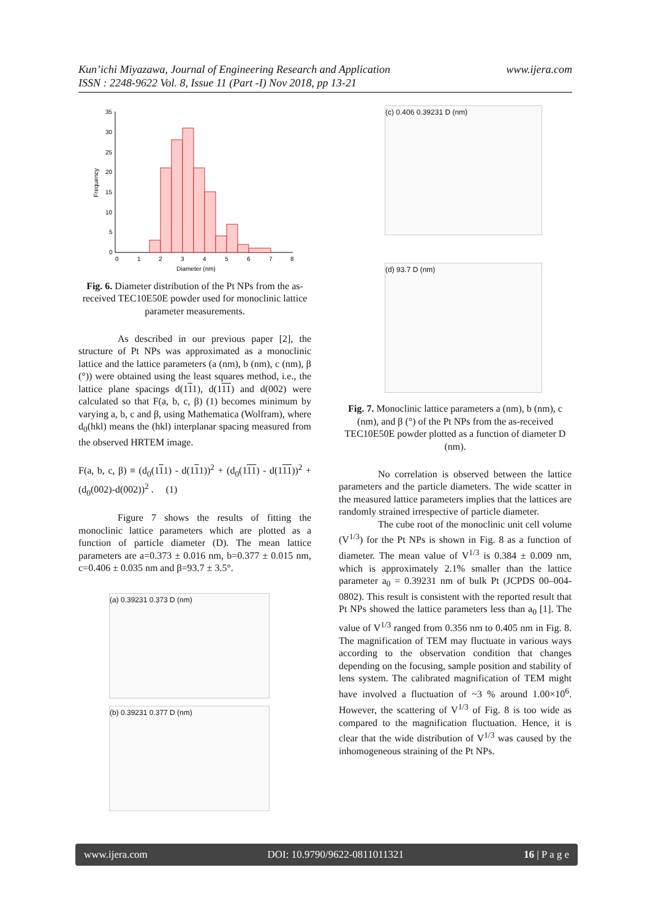www.ijera.com Kun’ichi Miyazawa, Journal of Engineering Research and Application
ISSN : 2248-9622 Vol. 8, Issue 11 (Part -I) Nov 2018, pp 13-21
35
30
25
20
15
10
5
0
0
1
2
3
4
5
6
7
8
Diameter (nm)
Frequency
Fig. 6. Diameter distribution of the Pt NPs from the as-received TEC10E50E powder used for monoclinic lattice parameter measurements.
As described in our previous paper [2], the structure of Pt NPs was approximated as a monoclinic lattice and the lattice parameters (a (nm), b (nm), c (nm), β (°)) were obtained using the least squares method, i.e., the lattice plane spacings d(111), d(111) and d(002) were calculated so that F(a, b, c, β) (1) becomes minimum by varying a, b, c and β, using Mathematica (Wolfram), where d<sub>0</sub>(hkl) means the (hkl) interplanar spacing measured from the observed HRTEM image.
F(a, b, c, β) ≡ (d<sub>0</sub>(111) - d(111))<sup>2</sup> + (d<sub>0</sub>(111) - d(111))<sup>2</sup> + (d<sub>0</sub>(002)-d(002))<sup>2</sup> . (1)
Figure 7 shows the results of fitting the monoclinic lattice parameters which are plotted as a function of particle diameter (D). The mean lattice parameters are a=0.373 ± 0.016 nm, b=0.377 ± 0.015 nm, c=0.406 ± 0.035 nm and β=93.7 ± 3.5°.
(a) 0.39231 0.373 D (nm)
(b) 0.39231 0.377 D (nm)
(c) 0.406 0.39231 D (nm)
(d) 93.7 D (nm)
Fig. 7. Monoclinic lattice parameters a (nm), b (nm), c (nm), and β (°) of the Pt NPs from the as-received TEC10E50E powder plotted as a function of diameter D (nm).
No correlation is observed between the lattice parameters and the particle diameters. The wide scatter in the measured lattice parameters implies that the lattices are randomly strained irrespective of particle diameter.
The cube root of the monoclinic unit cell volume (V<sup>1/3</sup>) for the Pt NPs is shown in Fig. 8 as a function of diameter. The mean value of V<sup>1/3</sup> is 0.384 ± 0.009 nm, which is approximately 2.1% smaller than the lattice parameter a<sub>0</sub> = 0.39231 nm of bulk Pt (JCPDS 00–004-0802). This result is consistent with the reported result that Pt NPs showed the lattice parameters less than a<sub>0</sub> [1]. The value of V<sup>1/3</sup> ranged from 0.356 nm to 0.405 nm in Fig. 8. The magnification of TEM may fluctuate in various ways according to the observation condition that changes depending on the focusing, sample position and stability of lens system. The calibrated magnification of TEM might have involved a fluctuation of ~3 % around 1.00×10<sup>6</sup>. However, the scattering of V<sup>1/3</sup> of Fig. 8 is too wide as compared to the magnification fluctuation. Hence, it is clear that the wide distribution of V<sup>1/3</sup> was caused by the inhomogeneous straining of the Pt NPs.
www.ijera.com DOI: 10.9790/9622-0811011321 16 | P a g e